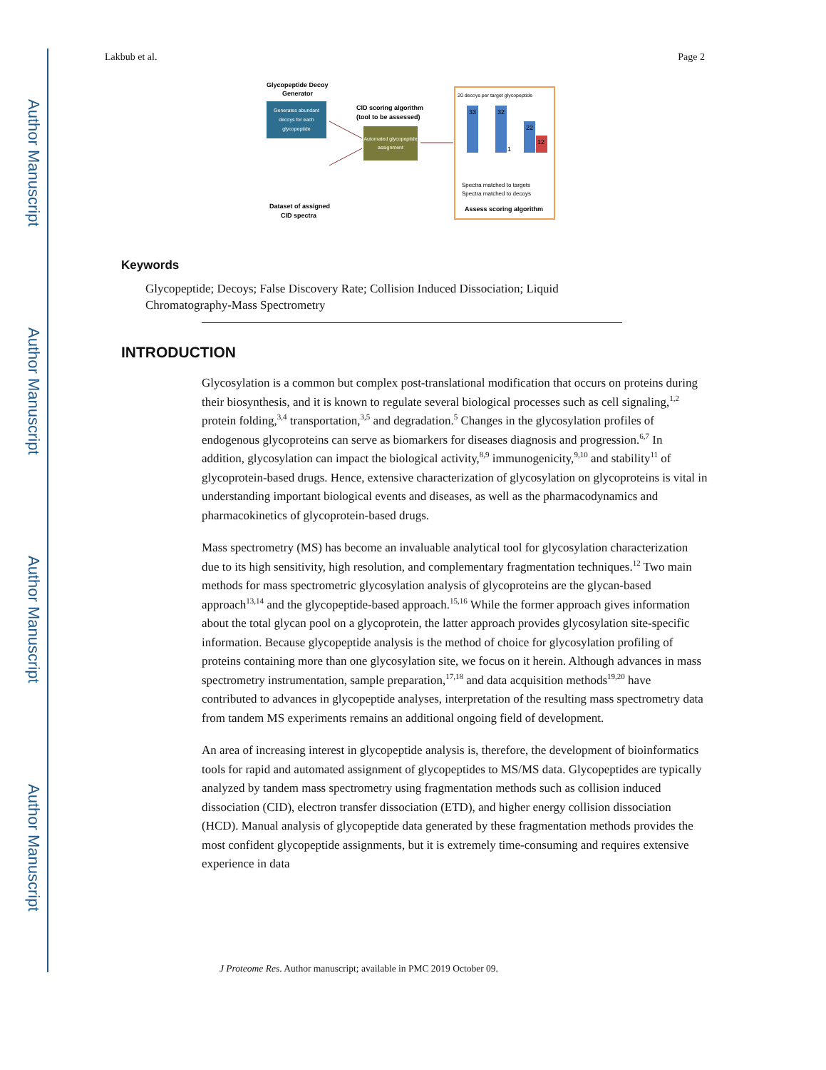Author Manuscript
Author Manuscript
Author Manuscript
Author Manuscript
Lakbub et al. Page 2
Glycopeptide Decoy
Generator
Generates abundant
decoys for each
glycopeptide
CID scoring algorithm
(tool to be assessed)
Automated glycopeptide
assignment
Dataset of assigned
CID spectra
20 decoys per target glycopeptide
33
32
1
22
12
Spectra matched to targets
Spectra matched to decoys
Assess scoring algorithm
Keywords
Glycopeptide; Decoys; False Discovery Rate; Collision Induced Dissociation; Liquid Chromatography-Mass Spectrometry
INTRODUCTION
Glycosylation is a common but complex post-translational modification that occurs on proteins during their biosynthesis, and it is known to regulate several biological processes such as cell signaling,<sup>1,2</sup> protein folding,<sup>3,4</sup> transportation,<sup>3,5</sup> and degradation.<sup>5</sup> Changes in the glycosylation profiles of endogenous glycoproteins can serve as biomarkers for diseases diagnosis and progression.<sup>6,7</sup> In addition, glycosylation can impact the biological activity,<sup>8,9</sup> immunogenicity,<sup>9,10</sup> and stability<sup>11</sup> of glycoprotein-based drugs. Hence, extensive characterization of glycosylation on glycoproteins is vital in understanding important biological events and diseases, as well as the pharmacodynamics and pharmacokinetics of glycoprotein-based drugs.
Mass spectrometry (MS) has become an invaluable analytical tool for glycosylation characterization due to its high sensitivity, high resolution, and complementary fragmentation techniques.<sup>12</sup> Two main methods for mass spectrometric glycosylation analysis of glycoproteins are the glycan-based approach<sup>13,14</sup> and the glycopeptide-based approach.<sup>15,16</sup> While the former approach gives information about the total glycan pool on a glycoprotein, the latter approach provides glycosylation site-specific information. Because glycopeptide analysis is the method of choice for glycosylation profiling of proteins containing more than one glycosylation site, we focus on it herein. Although advances in mass spectrometry instrumentation, sample preparation,<sup>17,18</sup> and data acquisition methods<sup>19,20</sup> have contributed to advances in glycopeptide analyses, interpretation of the resulting mass spectrometry data from tandem MS experiments remains an additional ongoing field of development.
An area of increasing interest in glycopeptide analysis is, therefore, the development of bioinformatics tools for rapid and automated assignment of glycopeptides to MS/MS data. Glycopeptides are typically analyzed by tandem mass spectrometry using fragmentation methods such as collision induced dissociation (CID), electron transfer dissociation (ETD), and higher energy collision dissociation (HCD). Manual analysis of glycopeptide data generated by these fragmentation methods provides the most confident glycopeptide assignments, but it is extremely time-consuming and requires extensive experience in data
J Proteome Res. Author manuscript; available in PMC 2019 October 09.